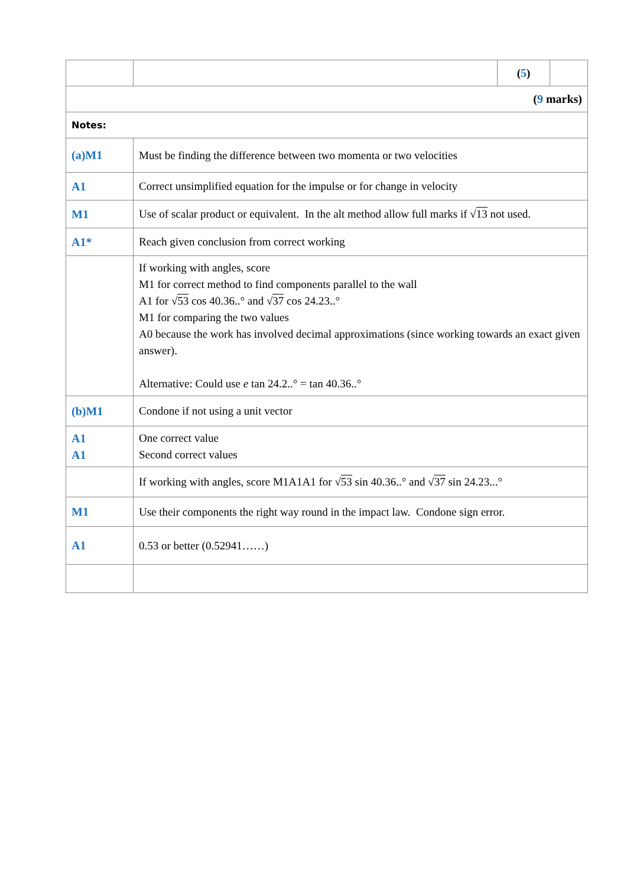| | | ( 5 ) | |
| ( 9 marks) | | | |
| Notes: | | | |
| (a)M1 | Must be finding the difference between two momenta or two velocities | | |
| A1 | Correct unsimplified equation for the impulse or for change in velocity | | |
| M1 | Use of scalar product or equivalent. In the alt method allow full marks if √ 13 not used. | | |
| A1* | Reach given conclusion from correct working | | |
| | If working with angles, score M1 for correct method to find components parallel to the wall A1 for √ 53 cos 40.36..° and √ 37 cos 24.23..° M1 for comparing the two values A0 because the work has involved decimal approximations (since working towards an exact given answer). Alternative: Could use e tan 24.2..° = tan 40.36..° | | |
| (b)M1 | Condone if not using a unit vector | | |
| A1 A1 | One correct value Second correct values | | |
| | If working with angles, score M1A1A1 for √ 53 sin 40.36..° and √ 37 sin 24.23...° | | |
| M1 | Use their components the right way round in the impact law. Condone sign error. | | |
| A1 | 0.53 or better (0.52941……) | | |